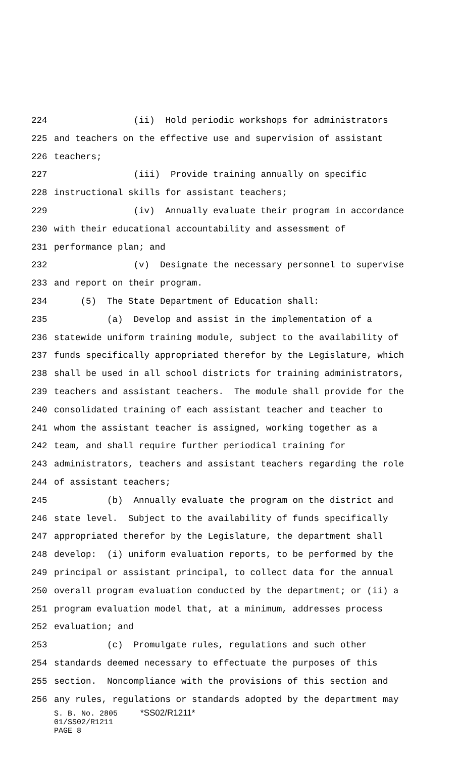224 (ii) Hold periodic workshops for administrators
225 and teachers on the effective use and supervision of assistant
226 teachers;
227 (iii) Provide training annually on specific
228 instructional skills for assistant teachers;
229 (iv) Annually evaluate their program in accordance
230 with their educational accountability and assessment of
231 performance plan; and
232 (v) Designate the necessary personnel to supervise
233 and report on their program.
234 (5) The State Department of Education shall:
235 (a) Develop and assist in the implementation of a
236 statewide uniform training module, subject to the availability of
237 funds specifically appropriated therefor by the Legislature, which
238 shall be used in all school districts for training administrators,
239 teachers and assistant teachers. The module shall provide for the
240 consolidated training of each assistant teacher and teacher to
241 whom the assistant teacher is assigned, working together as a
242 team, and shall require further periodical training for
243 administrators, teachers and assistant teachers regarding the role
244 of assistant teachers;
245 (b) Annually evaluate the program on the district and
246 state level. Subject to the availability of funds specifically
247 appropriated therefor by the Legislature, the department shall
248 develop: (i) uniform evaluation reports, to be performed by the
249 principal or assistant principal, to collect data for the annual
250 overall program evaluation conducted by the department; or (ii) a
251 program evaluation model that, at a minimum, addresses process
252 evaluation; and
253 (c) Promulgate rules, regulations and such other
254 standards deemed necessary to effectuate the purposes of this
255 section. Noncompliance with the provisions of this section and
256 any rules, regulations or standards adopted by the department may
S. B. No. 2805 *SS02/R1211* 01/SS02/R1211 PAGE 8